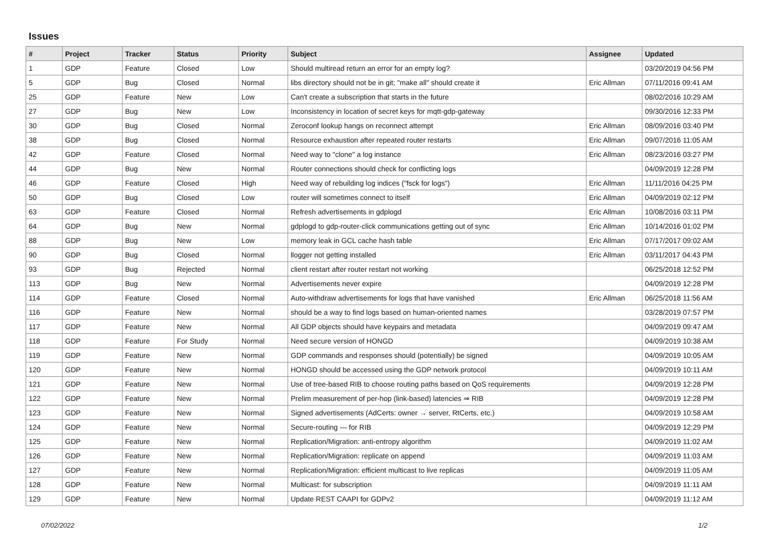Issues
| # | Project | Tracker | Status | Priority | Subject | Assignee | Updated |
| --- | --- | --- | --- | --- | --- | --- | --- |
| 1 | GDP | Feature | Closed | Low | Should multiread return an error for an empty log? | | 03/20/2019 04:56 PM |
| 5 | GDP | Bug | Closed | Normal | libs directory should not be in git; "make all" should create it | Eric Allman | 07/11/2016 09:41 AM |
| 25 | GDP | Feature | New | Low | Can't create a subscription that starts in the future | | 08/02/2016 10:29 AM |
| 27 | GDP | Bug | New | Low | Inconsistency in location of secret keys for mqtt-gdp-gateway | | 09/30/2016 12:33 PM |
| 30 | GDP | Bug | Closed | Normal | Zeroconf lookup hangs on reconnect attempt | Eric Allman | 08/09/2016 03:40 PM |
| 38 | GDP | Bug | Closed | Normal | Resource exhaustion after repeated router restarts | Eric Allman | 09/07/2016 11:05 AM |
| 42 | GDP | Feature | Closed | Normal | Need way to "clone" a log instance | Eric Allman | 08/23/2016 03:27 PM |
| 44 | GDP | Bug | New | Normal | Router connections should check for conflicting logs | | 04/09/2019 12:28 PM |
| 46 | GDP | Feature | Closed | High | Need way of rebuilding log indices ("fsck for logs") | Eric Allman | 11/11/2016 04:25 PM |
| 50 | GDP | Bug | Closed | Low | router will sometimes connect to itself | Eric Allman | 04/09/2019 02:12 PM |
| 63 | GDP | Feature | Closed | Normal | Refresh advertisements in gdplogd | Eric Allman | 10/08/2016 03:11 PM |
| 64 | GDP | Bug | New | Normal | gdplogd to gdp-router-click communications getting out of sync | Eric Allman | 10/14/2016 01:02 PM |
| 88 | GDP | Bug | New | Low | memory leak in GCL cache hash table | Eric Allman | 07/17/2017 09:02 AM |
| 90 | GDP | Bug | Closed | Normal | llogger not getting installed | Eric Allman | 03/11/2017 04:43 PM |
| 93 | GDP | Bug | Rejected | Normal | client restart after router restart not working | | 06/25/2018 12:52 PM |
| 113 | GDP | Bug | New | Normal | Advertisements never expire | | 04/09/2019 12:28 PM |
| 114 | GDP | Feature | Closed | Normal | Auto-withdraw advertisements for logs that have vanished | Eric Allman | 06/25/2018 11:56 AM |
| 116 | GDP | Feature | New | Normal | should be a way to find logs based on human-oriented names | | 03/28/2019 07:57 PM |
| 117 | GDP | Feature | New | Normal | All GDP objects should have keypairs and metadata | | 04/09/2019 09:47 AM |
| 118 | GDP | Feature | For Study | Normal | Need secure version of HONGD | | 04/09/2019 10:38 AM |
| 119 | GDP | Feature | New | Normal | GDP commands and responses should (potentially) be signed | | 04/09/2019 10:05 AM |
| 120 | GDP | Feature | New | Normal | HONGD should be accessed using the GDP network protocol | | 04/09/2019 10:11 AM |
| 121 | GDP | Feature | New | Normal | Use of tree-based RIB to choose routing paths based on QoS requirements | | 04/09/2019 12:28 PM |
| 122 | GDP | Feature | New | Normal | Prelim measurement of per-hop (link-based) latencies ⇒ RIB | | 04/09/2019 12:28 PM |
| 123 | GDP | Feature | New | Normal | Signed advertisements (AdCerts: owner → server, RtCerts, etc.) | | 04/09/2019 10:58 AM |
| 124 | GDP | Feature | New | Normal | Secure-routing — for RIB | | 04/09/2019 12:29 PM |
| 125 | GDP | Feature | New | Normal | Replication/Migration: anti-entropy algorithm | | 04/09/2019 11:02 AM |
| 126 | GDP | Feature | New | Normal | Replication/Migration: replicate on append | | 04/09/2019 11:03 AM |
| 127 | GDP | Feature | New | Normal | Replication/Migration: efficient multicast to live replicas | | 04/09/2019 11:05 AM |
| 128 | GDP | Feature | New | Normal | Multicast: for subscription | | 04/09/2019 11:11 AM |
| 129 | GDP | Feature | New | Normal | Update REST CAAPI for GDPv2 | | 04/09/2019 11:12 AM |
07/02/2022 1/2